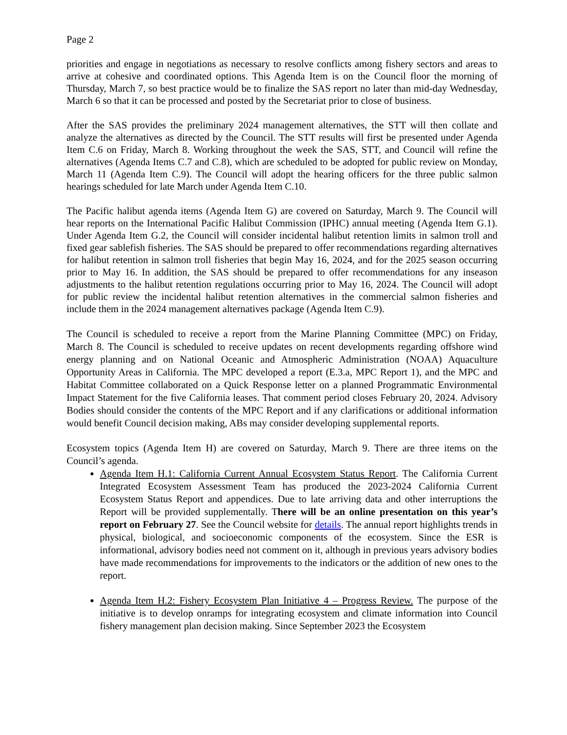Page 2
priorities and engage in negotiations as necessary to resolve conflicts among fishery sectors and areas to arrive at cohesive and coordinated options. This Agenda Item is on the Council floor the morning of Thursday, March 7, so best practice would be to finalize the SAS report no later than mid-day Wednesday, March 6 so that it can be processed and posted by the Secretariat prior to close of business.
After the SAS provides the preliminary 2024 management alternatives, the STT will then collate and analyze the alternatives as directed by the Council. The STT results will first be presented under Agenda Item C.6 on Friday, March 8. Working throughout the week the SAS, STT, and Council will refine the alternatives (Agenda Items C.7 and C.8), which are scheduled to be adopted for public review on Monday, March 11 (Agenda Item C.9). The Council will adopt the hearing officers for the three public salmon hearings scheduled for late March under Agenda Item C.10.
The Pacific halibut agenda items (Agenda Item G) are covered on Saturday, March 9. The Council will hear reports on the International Pacific Halibut Commission (IPHC) annual meeting (Agenda Item G.1). Under Agenda Item G.2, the Council will consider incidental halibut retention limits in salmon troll and fixed gear sablefish fisheries. The SAS should be prepared to offer recommendations regarding alternatives for halibut retention in salmon troll fisheries that begin May 16, 2024, and for the 2025 season occurring prior to May 16. In addition, the SAS should be prepared to offer recommendations for any inseason adjustments to the halibut retention regulations occurring prior to May 16, 2024. The Council will adopt for public review the incidental halibut retention alternatives in the commercial salmon fisheries and include them in the 2024 management alternatives package (Agenda Item C.9).
The Council is scheduled to receive a report from the Marine Planning Committee (MPC) on Friday, March 8. The Council is scheduled to receive updates on recent developments regarding offshore wind energy planning and on National Oceanic and Atmospheric Administration (NOAA) Aquaculture Opportunity Areas in California. The MPC developed a report (E.3.a, MPC Report 1), and the MPC and Habitat Committee collaborated on a Quick Response letter on a planned Programmatic Environmental Impact Statement for the five California leases. That comment period closes February 20, 2024. Advisory Bodies should consider the contents of the MPC Report and if any clarifications or additional information would benefit Council decision making, ABs may consider developing supplemental reports.
Ecosystem topics (Agenda Item H) are covered on Saturday, March 9. There are three items on the Council’s agenda.
Agenda Item H.1: California Current Annual Ecosystem Status Report. The California Current Integrated Ecosystem Assessment Team has produced the 2023-2024 California Current Ecosystem Status Report and appendices. Due to late arriving data and other interruptions the Report will be provided supplementally. There will be an online presentation on this year’s report on February 27. See the Council website for details. The annual report highlights trends in physical, biological, and socioeconomic components of the ecosystem. Since the ESR is informational, advisory bodies need not comment on it, although in previous years advisory bodies have made recommendations for improvements to the indicators or the addition of new ones to the report.
Agenda Item H.2: Fishery Ecosystem Plan Initiative 4 – Progress Review. The purpose of the initiative is to develop onramps for integrating ecosystem and climate information into Council fishery management plan decision making. Since September 2023 the Ecosystem